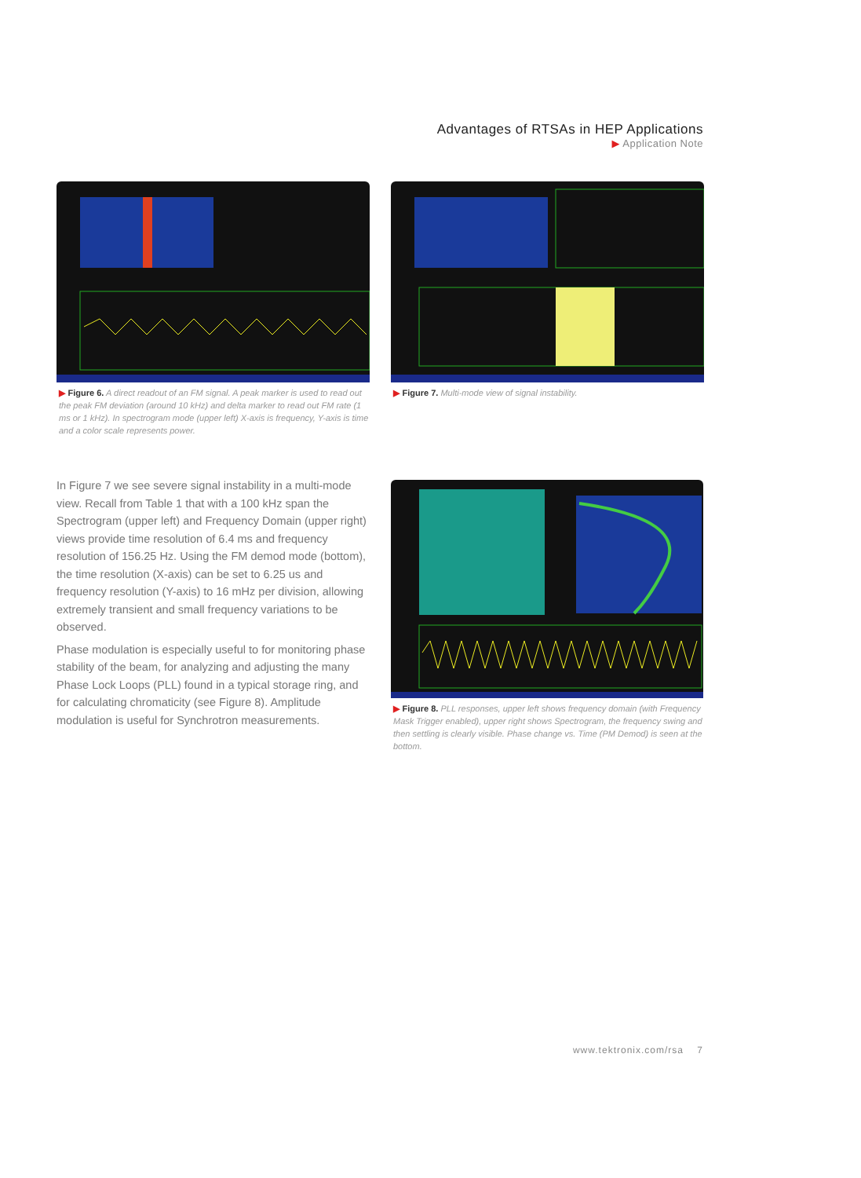Advantages of RTSAs in HEP Applications
▶ Application Note
▶ Figure 6. A direct readout of an FM signal. A peak marker is used to read out the peak FM deviation (around 10 kHz) and delta marker to read out FM rate (1 ms or 1 kHz). In spectrogram mode (upper left) X-axis is frequency, Y-axis is time and a color scale represents power.
▶ Figure 7. Multi-mode view of signal instability.
In Figure 7 we see severe signal instability in a multi-mode view. Recall from Table 1 that with a 100 kHz span the Spectrogram (upper left) and Frequency Domain (upper right) views provide time resolution of 6.4 ms and frequency resolution of 156.25 Hz. Using the FM demod mode (bottom), the time resolution (X-axis) can be set to 6.25 us and frequency resolution (Y-axis) to 16 mHz per division, allowing extremely transient and small frequency variations to be observed.
Phase modulation is especially useful to for monitoring phase stability of the beam, for analyzing and adjusting the many Phase Lock Loops (PLL) found in a typical storage ring, and for calculating chromaticity (see Figure 8). Amplitude modulation is useful for Synchrotron measurements.
▶ Figure 8. PLL responses, upper left shows frequency domain (with Frequency Mask Trigger enabled), upper right shows Spectrogram, the frequency swing and then settling is clearly visible. Phase change vs. Time (PM Demod) is seen at the bottom.
www.tektronix.com/rsa 7